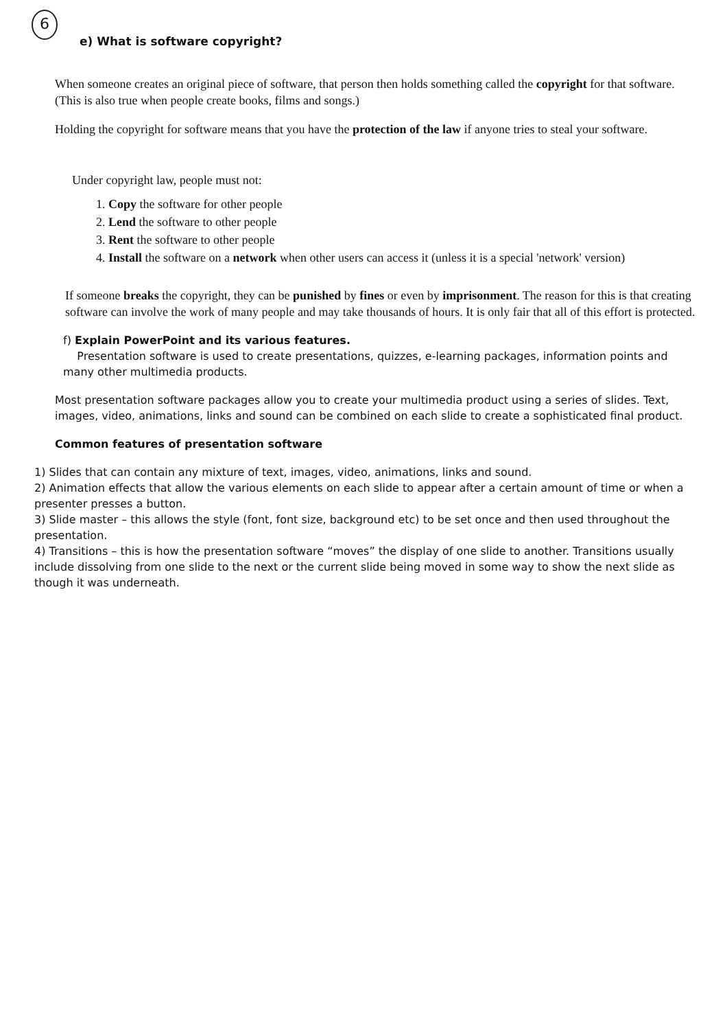6
e) What is software copyright?
When someone creates an original piece of software, that person then holds something called the copyright for that software. (This is also true when people create books, films and songs.)
Holding the copyright for software means that you have the protection of the law if anyone tries to steal your software.
Under copyright law, people must not:
1. Copy the software for other people
2. Lend the software to other people
3. Rent the software to other people
4. Install the software on a network when other users can access it (unless it is a special 'network' version)
If someone breaks the copyright, they can be punished by fines or even by imprisonment. The reason for this is that creating software can involve the work of many people and may take thousands of hours. It is only fair that all of this effort is protected.
f) Explain PowerPoint and its various features.
Presentation software is used to create presentations, quizzes, e-learning packages, information points and many other multimedia products.
Most presentation software packages allow you to create your multimedia product using a series of slides. Text, images, video, animations, links and sound can be combined on each slide to create a sophisticated final product.
Common features of presentation software
1) Slides that can contain any mixture of text, images, video, animations, links and sound.
2) Animation effects that allow the various elements on each slide to appear after a certain amount of time or when a presenter presses a button.
3) Slide master – this allows the style (font, font size, background etc) to be set once and then used throughout the presentation.
4) Transitions – this is how the presentation software “moves” the display of one slide to another. Transitions usually include dissolving from one slide to the next or the current slide being moved in some way to show the next slide as though it was underneath.